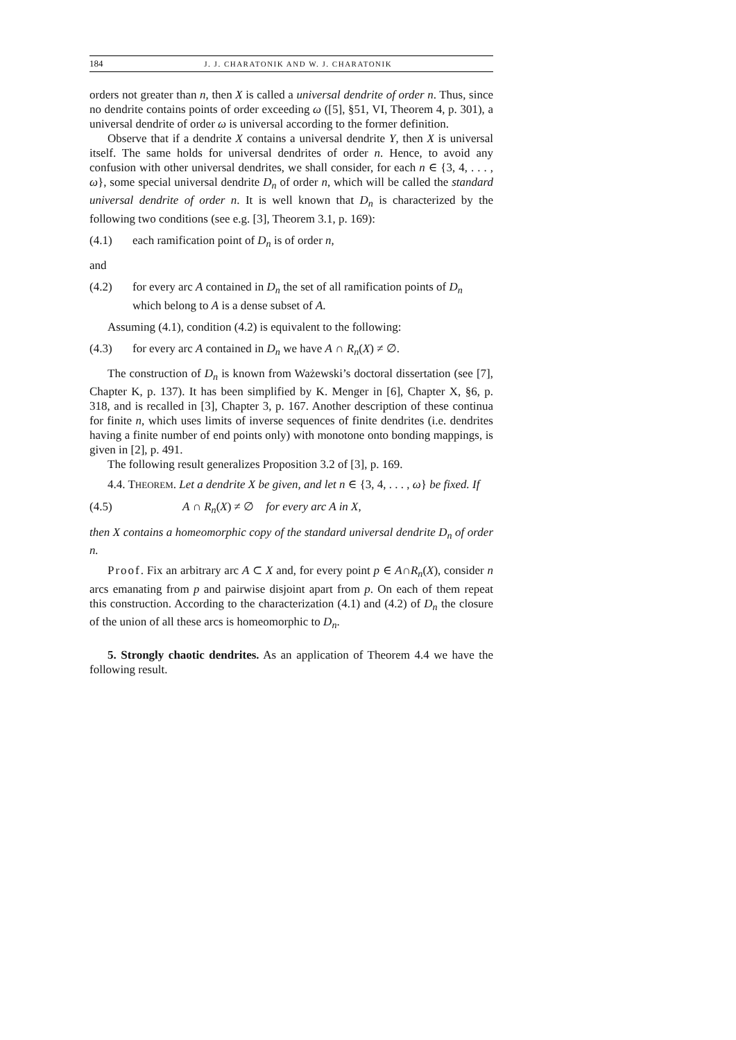184 J. J. CHARATONIK AND W. J. CHARATONIK
orders not greater than n, then X is called a universal dendrite of order n. Thus, since no dendrite contains points of order exceeding ω ([5], §51, VI, Theorem 4, p. 301), a universal dendrite of order ω is universal according to the former definition.
Observe that if a dendrite X contains a universal dendrite Y, then X is universal itself. The same holds for universal dendrites of order n. Hence, to avoid any confusion with other universal dendrites, we shall consider, for each n ∈ {3, 4, . . . , ω}, some special universal dendrite D<sub>n</sub> of order n, which will be called the standard universal dendrite of order n. It is well known that D<sub>n</sub> is characterized by the following two conditions (see e.g. [3], Theorem 3.1, p. 169):
(4.1) each ramification point of D<sub>n</sub> is of order n,
and
(4.2) for every arc A contained in D<sub>n</sub> the set of all ramification points of D<sub>n</sub> which belong to A is a dense subset of A.
Assuming (4.1), condition (4.2) is equivalent to the following:
(4.3) for every arc A contained in D<sub>n</sub> we have A ∩ R<sub>n</sub>(X) ≠ ∅.
The construction of D<sub>n</sub> is known from Ważewski’s doctoral dissertation (see [7], Chapter K, p. 137). It has been simplified by K. Menger in [6], Chapter X, §6, p. 318, and is recalled in [3], Chapter 3, p. 167. Another description of these continua for finite n, which uses limits of inverse sequences of finite dendrites (i.e. dendrites having a finite number of end points only) with monotone onto bonding mappings, is given in [2], p. 491.
The following result generalizes Proposition 3.2 of [3], p. 169.
4.4. THEOREM. Let a dendrite X be given, and let n ∈ {3, 4, . . . , ω} be fixed. If
(4.5) A ∩ R<sub>n</sub>(X) ≠ ∅ for every arc A in X,
then X contains a homeomorphic copy of the standard universal dendrite D<sub>n</sub> of order n.
Proof. Fix an arbitrary arc A ⊂ X and, for every point p ∈ A∩R<sub>n</sub>(X), consider n arcs emanating from p and pairwise disjoint apart from p. On each of them repeat this construction. According to the characterization (4.1) and (4.2) of D<sub>n</sub> the closure of the union of all these arcs is homeomorphic to D<sub>n</sub>.
5. Strongly chaotic dendrites. As an application of Theorem 4.4 we have the following result.